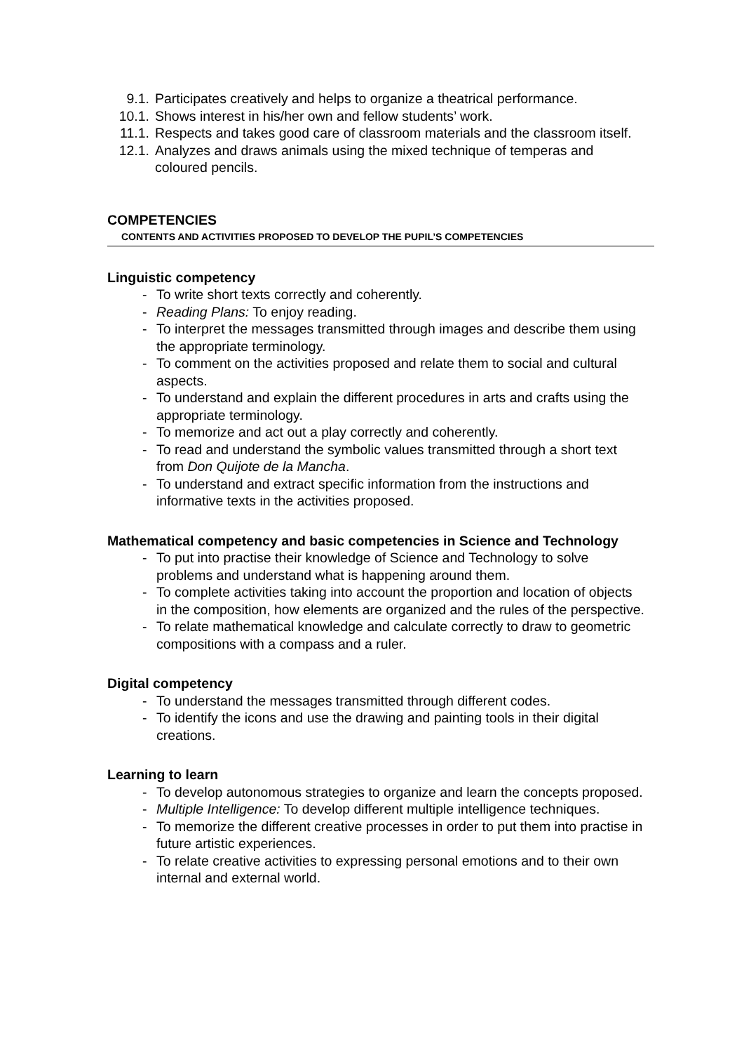9.1. Participates creatively and helps to organize a theatrical performance.
10.1. Shows interest in his/her own and fellow students’ work.
11.1. Respects and takes good care of classroom materials and the classroom itself.
12.1. Analyzes and draws animals using the mixed technique of temperas and coloured pencils.
COMPETENCIES
CONTENTS AND ACTIVITIES PROPOSED TO DEVELOP THE PUPIL’S COMPETENCIES
Linguistic competency
- To write short texts correctly and coherently.
- Reading Plans: To enjoy reading.
- To interpret the messages transmitted through images and describe them using the appropriate terminology.
- To comment on the activities proposed and relate them to social and cultural aspects.
- To understand and explain the different procedures in arts and crafts using the appropriate terminology.
- To memorize and act out a play correctly and coherently.
- To read and understand the symbolic values transmitted through a short text from Don Quijote de la Mancha.
- To understand and extract specific information from the instructions and informative texts in the activities proposed.
Mathematical competency and basic competencies in Science and Technology
- To put into practise their knowledge of Science and Technology to solve problems and understand what is happening around them.
- To complete activities taking into account the proportion and location of objects in the composition, how elements are organized and the rules of the perspective.
- To relate mathematical knowledge and calculate correctly to draw to geometric compositions with a compass and a ruler.
Digital competency
- To understand the messages transmitted through different codes.
- To identify the icons and use the drawing and painting tools in their digital creations.
Learning to learn
- To develop autonomous strategies to organize and learn the concepts proposed.
- Multiple Intelligence: To develop different multiple intelligence techniques.
- To memorize the different creative processes in order to put them into practise in future artistic experiences.
- To relate creative activities to expressing personal emotions and to their own internal and external world.